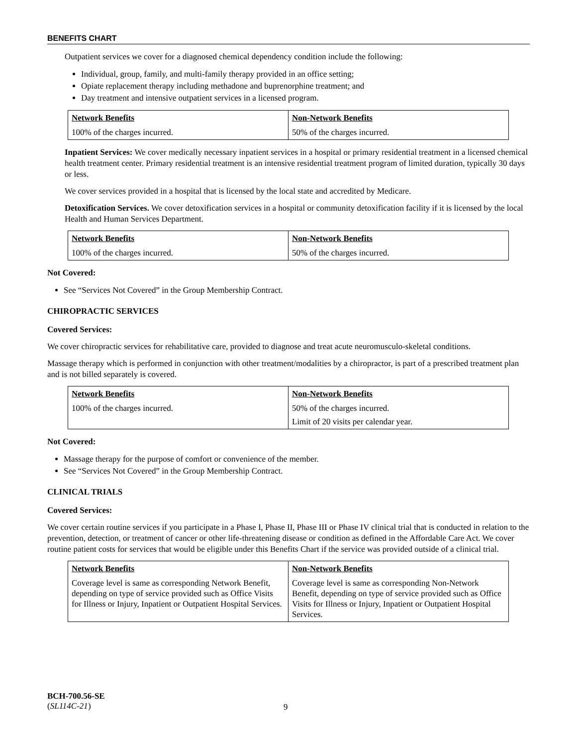BENEFITS CHART
Outpatient services we cover for a diagnosed chemical dependency condition include the following:
Individual, group, family, and multi-family therapy provided in an office setting;
Opiate replacement therapy including methadone and buprenorphine treatment; and
Day treatment and intensive outpatient services in a licensed program.
| Network Benefits | Non-Network Benefits |
| --- | --- |
| 100% of the charges incurred. | 50% of the charges incurred. |
Inpatient Services: We cover medically necessary inpatient services in a hospital or primary residential treatment in a licensed chemical health treatment center. Primary residential treatment is an intensive residential treatment program of limited duration, typically 30 days or less.
We cover services provided in a hospital that is licensed by the local state and accredited by Medicare.
Detoxification Services. We cover detoxification services in a hospital or community detoxification facility if it is licensed by the local Health and Human Services Department.
| Network Benefits | Non-Network Benefits |
| --- | --- |
| 100% of the charges incurred. | 50% of the charges incurred. |
Not Covered:
See “Services Not Covered” in the Group Membership Contract.
CHIROPRACTIC SERVICES
Covered Services:
We cover chiropractic services for rehabilitative care, provided to diagnose and treat acute neuromusculo-skeletal conditions.
Massage therapy which is performed in conjunction with other treatment/modalities by a chiropractor, is part of a prescribed treatment plan and is not billed separately is covered.
| Network Benefits | Non-Network Benefits |
| --- | --- |
| 100% of the charges incurred. | 50% of the charges incurred. Limit of 20 visits per calendar year. |
Not Covered:
Massage therapy for the purpose of comfort or convenience of the member.
See “Services Not Covered” in the Group Membership Contract.
CLINICAL TRIALS
Covered Services:
We cover certain routine services if you participate in a Phase I, Phase II, Phase III or Phase IV clinical trial that is conducted in relation to the prevention, detection, or treatment of cancer or other life-threatening disease or condition as defined in the Affordable Care Act. We cover routine patient costs for services that would be eligible under this Benefits Chart if the service was provided outside of a clinical trial.
| Network Benefits | Non-Network Benefits |
| --- | --- |
| Coverage level is same as corresponding Network Benefit, depending on type of service provided such as Office Visits for Illness or Injury, Inpatient or Outpatient Hospital Services. | Coverage level is same as corresponding Non-Network Benefit, depending on type of service provided such as Office Visits for Illness or Injury, Inpatient or Outpatient Hospital Services. |
BCH-700.56-SE
(SL114C-21)
9